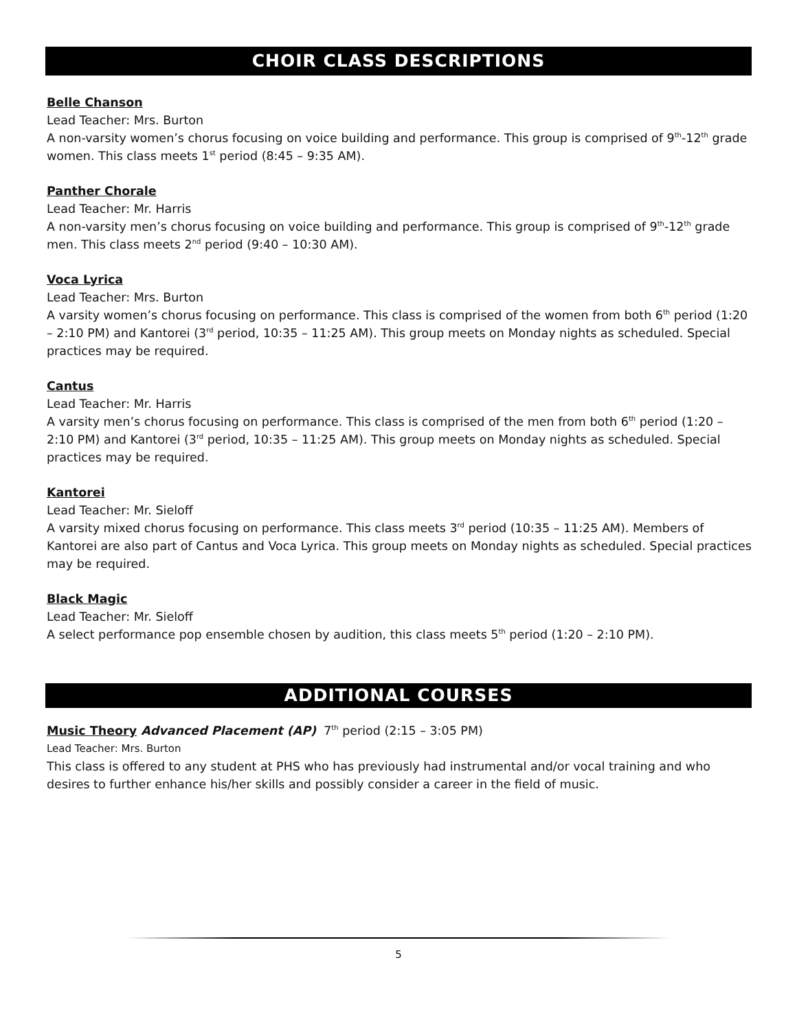CHOIR CLASS DESCRIPTIONS
Belle Chanson
Lead Teacher: Mrs. Burton
A non-varsity women’s chorus focusing on voice building and performance. This group is comprised of 9<sup>th</sup>-12<sup>th</sup> grade women. This class meets 1<sup>st</sup> period (8:45 – 9:35 AM).
Panther Chorale
Lead Teacher: Mr. Harris
A non-varsity men’s chorus focusing on voice building and performance. This group is comprised of 9<sup>th</sup>-12<sup>th</sup> grade men. This class meets 2<sup>nd</sup> period (9:40 – 10:30 AM).
Voca Lyrica
Lead Teacher: Mrs. Burton
A varsity women’s chorus focusing on performance. This class is comprised of the women from both 6<sup>th</sup> period (1:20 – 2:10 PM) and Kantorei (3<sup>rd</sup> period, 10:35 – 11:25 AM). This group meets on Monday nights as scheduled. Special practices may be required.
Cantus
Lead Teacher: Mr. Harris
A varsity men’s chorus focusing on performance. This class is comprised of the men from both 6<sup>th</sup> period (1:20 – 2:10 PM) and Kantorei (3<sup>rd</sup> period, 10:35 – 11:25 AM). This group meets on Monday nights as scheduled. Special practices may be required.
Kantorei
Lead Teacher: Mr. Sieloff
A varsity mixed chorus focusing on performance. This class meets 3<sup>rd</sup> period (10:35 – 11:25 AM). Members of Kantorei are also part of Cantus and Voca Lyrica. This group meets on Monday nights as scheduled. Special practices may be required.
Black Magic
Lead Teacher: Mr. Sieloff
A select performance pop ensemble chosen by audition, this class meets 5<sup>th</sup> period (1:20 – 2:10 PM).
ADDITIONAL COURSES
Music Theory Advanced Placement (AP) 7<sup>th</sup> period (2:15 – 3:05 PM)
Lead Teacher: Mrs. Burton
This class is offered to any student at PHS who has previously had instrumental and/or vocal training and who desires to further enhance his/her skills and possibly consider a career in the field of music.
5